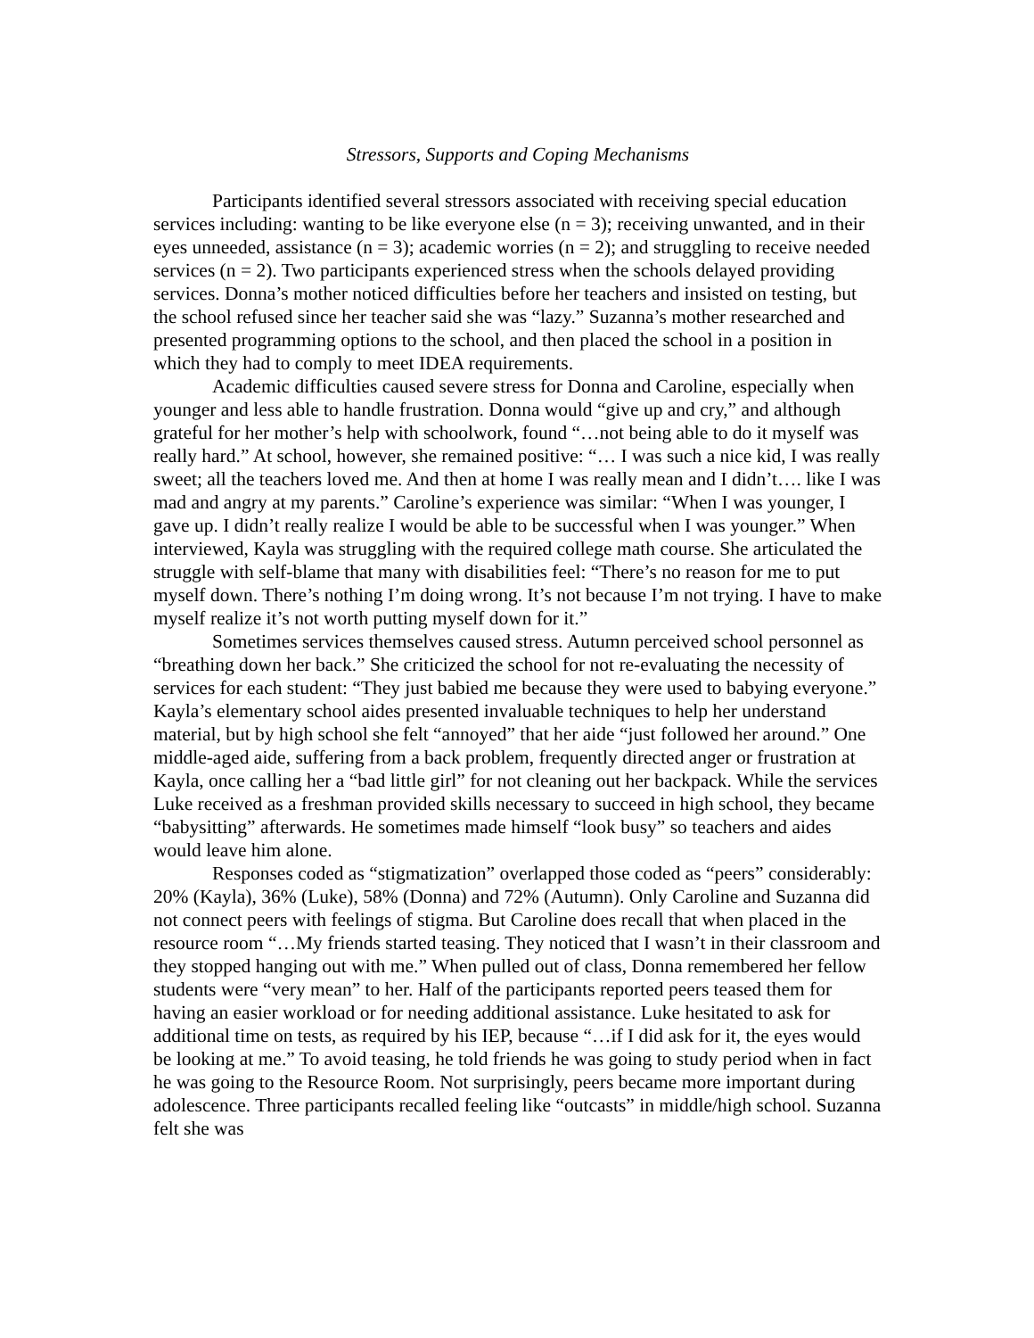Stressors, Supports and Coping Mechanisms
Participants identified several stressors associated with receiving special education services including: wanting to be like everyone else (n = 3); receiving unwanted, and in their eyes unneeded, assistance (n = 3); academic worries (n = 2); and struggling to receive needed services (n = 2). Two participants experienced stress when the schools delayed providing services. Donna’s mother noticed difficulties before her teachers and insisted on testing, but the school refused since her teacher said she was “lazy.” Suzanna’s mother researched and presented programming options to the school, and then placed the school in a position in which they had to comply to meet IDEA requirements.
Academic difficulties caused severe stress for Donna and Caroline, especially when younger and less able to handle frustration. Donna would “give up and cry,” and although grateful for her mother’s help with schoolwork, found “…not being able to do it myself was really hard.” At school, however, she remained positive: “… I was such a nice kid, I was really sweet; all the teachers loved me. And then at home I was really mean and I didn’t…. like I was mad and angry at my parents.” Caroline’s experience was similar: “When I was younger, I gave up. I didn’t really realize I would be able to be successful when I was younger.” When interviewed, Kayla was struggling with the required college math course. She articulated the struggle with self-blame that many with disabilities feel: “There’s no reason for me to put myself down. There’s nothing I’m doing wrong. It’s not because I’m not trying. I have to make myself realize it’s not worth putting myself down for it.”
Sometimes services themselves caused stress. Autumn perceived school personnel as “breathing down her back.” She criticized the school for not re-evaluating the necessity of services for each student: “They just babied me because they were used to babying everyone.” Kayla’s elementary school aides presented invaluable techniques to help her understand material, but by high school she felt “annoyed” that her aide “just followed her around.” One middle-aged aide, suffering from a back problem, frequently directed anger or frustration at Kayla, once calling her a “bad little girl” for not cleaning out her backpack. While the services Luke received as a freshman provided skills necessary to succeed in high school, they became “babysitting” afterwards. He sometimes made himself “look busy” so teachers and aides would leave him alone.
Responses coded as “stigmatization” overlapped those coded as “peers” considerably: 20% (Kayla), 36% (Luke), 58% (Donna) and 72% (Autumn). Only Caroline and Suzanna did not connect peers with feelings of stigma. But Caroline does recall that when placed in the resource room “…My friends started teasing. They noticed that I wasn’t in their classroom and they stopped hanging out with me.” When pulled out of class, Donna remembered her fellow students were “very mean” to her. Half of the participants reported peers teased them for having an easier workload or for needing additional assistance. Luke hesitated to ask for additional time on tests, as required by his IEP, because “…if I did ask for it, the eyes would be looking at me.” To avoid teasing, he told friends he was going to study period when in fact he was going to the Resource Room. Not surprisingly, peers became more important during adolescence. Three participants recalled feeling like “outcasts” in middle/high school. Suzanna felt she was